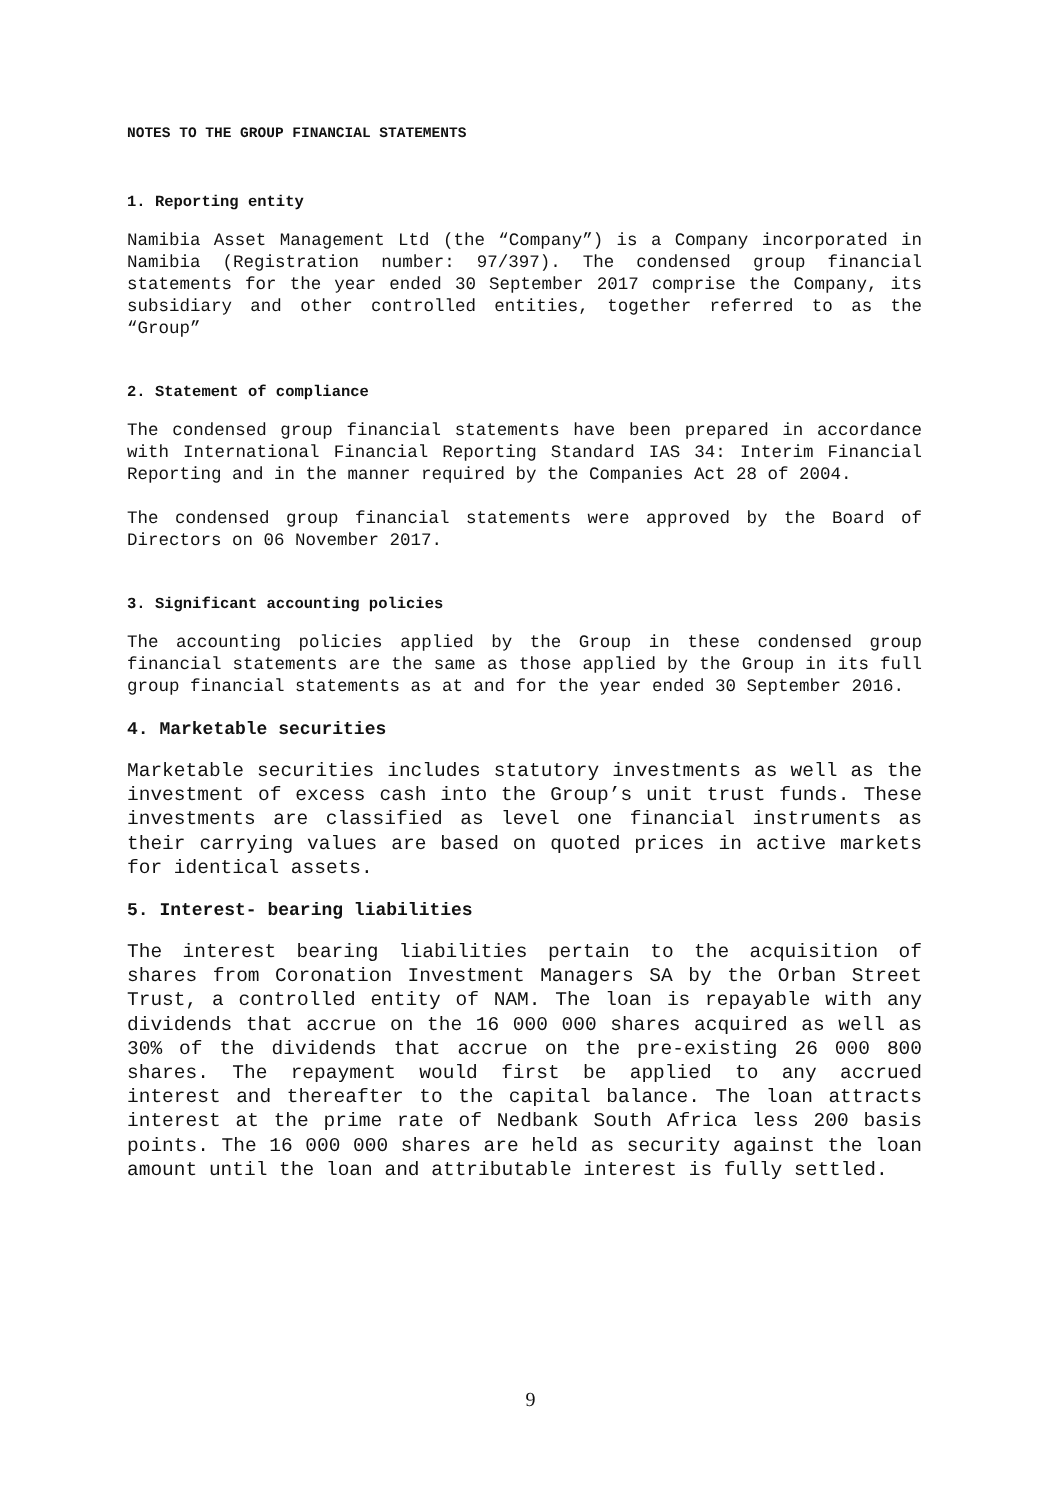NOTES TO THE GROUP FINANCIAL STATEMENTS
1. Reporting entity
Namibia Asset Management Ltd (the “Company”) is a Company incorporated in Namibia (Registration number: 97/397). The condensed group financial statements for the year ended 30 September 2017 comprise the Company, its subsidiary and other controlled entities, together referred to as the “Group”
2. Statement of compliance
The condensed group financial statements have been prepared in accordance with International Financial Reporting Standard IAS 34: Interim Financial Reporting and in the manner required by the Companies Act 28 of 2004.
The condensed group financial statements were approved by the Board of Directors on 06 November 2017.
3. Significant accounting policies
The accounting policies applied by the Group in these condensed group financial statements are the same as those applied by the Group in its full group financial statements as at and for the year ended 30 September 2016.
4. Marketable securities
Marketable securities includes statutory investments as well as the investment of excess cash into the Group’s unit trust funds. These investments are classified as level one financial instruments as their carrying values are based on quoted prices in active markets for identical assets.
5. Interest- bearing liabilities
The interest bearing liabilities pertain to the acquisition of shares from Coronation Investment Managers SA by the Orban Street Trust, a controlled entity of NAM. The loan is repayable with any dividends that accrue on the 16 000 000 shares acquired as well as 30% of the dividends that accrue on the pre-existing 26 000 800 shares. The repayment would first be applied to any accrued interest and thereafter to the capital balance. The loan attracts interest at the prime rate of Nedbank South Africa less 200 basis points. The 16 000 000 shares are held as security against the loan amount until the loan and attributable interest is fully settled.
9